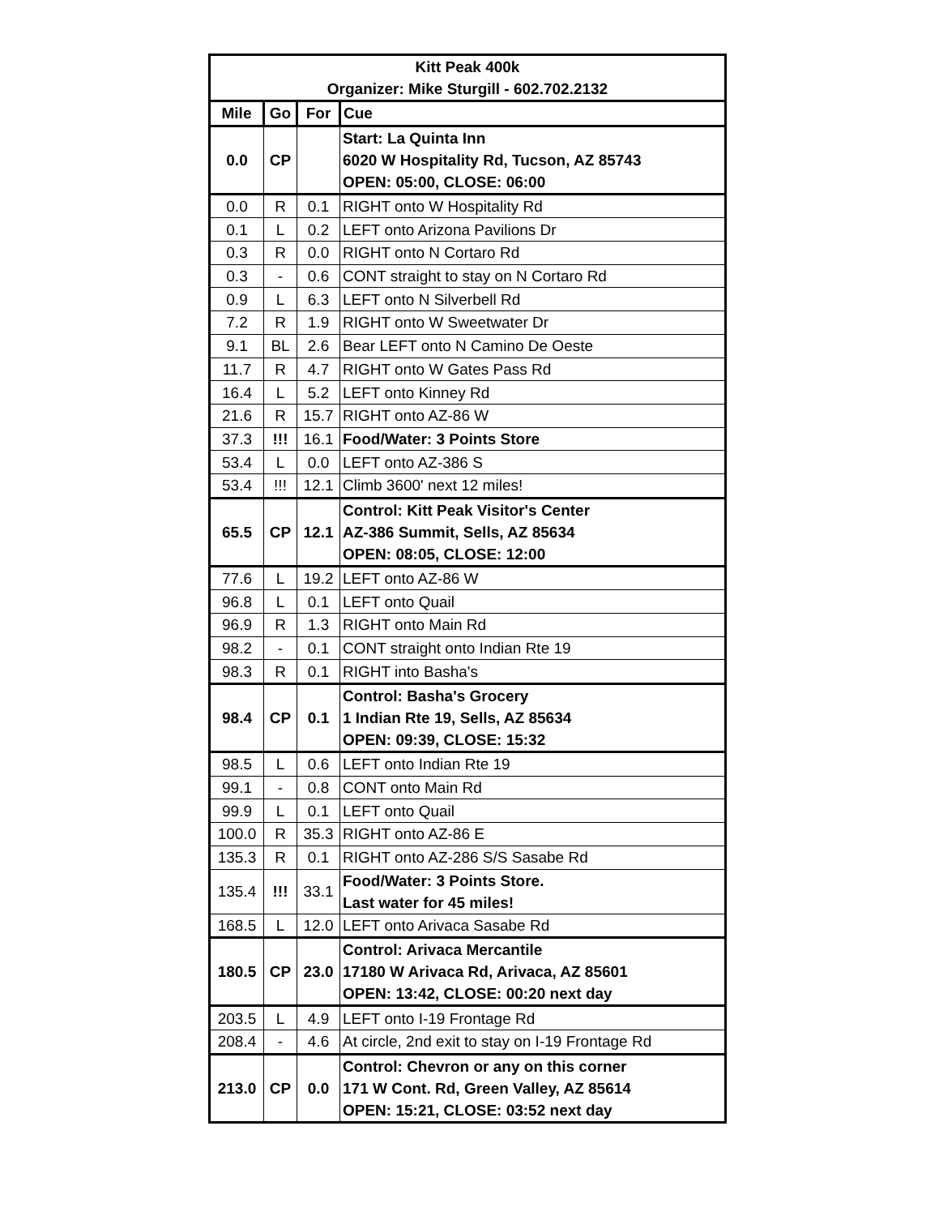| Kitt Peak 400k Organizer: Mike Sturgill - 602.702.2132 | | | |
| Mile | Go | For | Cue |
| 0.0 | CP | | Start: La Quinta Inn 6020 W Hospitality Rd, Tucson, AZ 85743 OPEN: 05:00, CLOSE: 06:00 |
| 0.0 | R | 0.1 | RIGHT onto W Hospitality Rd |
| 0.1 | L | 0.2 | LEFT onto Arizona Pavilions Dr |
| 0.3 | R | 0.0 | RIGHT onto N Cortaro Rd |
| 0.3 | - | 0.6 | CONT straight to stay on N Cortaro Rd |
| 0.9 | L | 6.3 | LEFT onto N Silverbell Rd |
| 7.2 | R | 1.9 | RIGHT onto W Sweetwater Dr |
| 9.1 | BL | 2.6 | Bear LEFT onto N Camino De Oeste |
| 11.7 | R | 4.7 | RIGHT onto W Gates Pass Rd |
| 16.4 | L | 5.2 | LEFT onto Kinney Rd |
| 21.6 | R | 15.7 | RIGHT onto AZ-86 W |
| 37.3 | !!! | 16.1 | Food/Water: 3 Points Store |
| 53.4 | L | 0.0 | LEFT onto AZ-386 S |
| 53.4 | !!! | 12.1 | Climb 3600' next 12 miles! |
| 65.5 | CP | 12.1 | Control: Kitt Peak Visitor's Center AZ-386 Summit, Sells, AZ 85634 OPEN: 08:05, CLOSE: 12:00 |
| 77.6 | L | 19.2 | LEFT onto AZ-86 W |
| 96.8 | L | 0.1 | LEFT onto Quail |
| 96.9 | R | 1.3 | RIGHT onto Main Rd |
| 98.2 | - | 0.1 | CONT straight onto Indian Rte 19 |
| 98.3 | R | 0.1 | RIGHT into Basha's |
| 98.4 | CP | 0.1 | Control: Basha's Grocery 1 Indian Rte 19, Sells, AZ 85634 OPEN: 09:39, CLOSE: 15:32 |
| 98.5 | L | 0.6 | LEFT onto Indian Rte 19 |
| 99.1 | - | 0.8 | CONT onto Main Rd |
| 99.9 | L | 0.1 | LEFT onto Quail |
| 100.0 | R | 35.3 | RIGHT onto AZ-86 E |
| 135.3 | R | 0.1 | RIGHT onto AZ-286 S/S Sasabe Rd |
| 135.4 | !!! | 33.1 | Food/Water: 3 Points Store. Last water for 45 miles! |
| 168.5 | L | 12.0 | LEFT onto Arivaca Sasabe Rd |
| 180.5 | CP | 23.0 | Control: Arivaca Mercantile 17180 W Arivaca Rd, Arivaca, AZ 85601 OPEN: 13:42, CLOSE: 00:20 next day |
| 203.5 | L | 4.9 | LEFT onto I-19 Frontage Rd |
| 208.4 | - | 4.6 | At circle, 2nd exit to stay on I-19 Frontage Rd |
| 213.0 | CP | 0.0 | Control: Chevron or any on this corner 171 W Cont. Rd, Green Valley, AZ 85614 OPEN: 15:21, CLOSE: 03:52 next day |